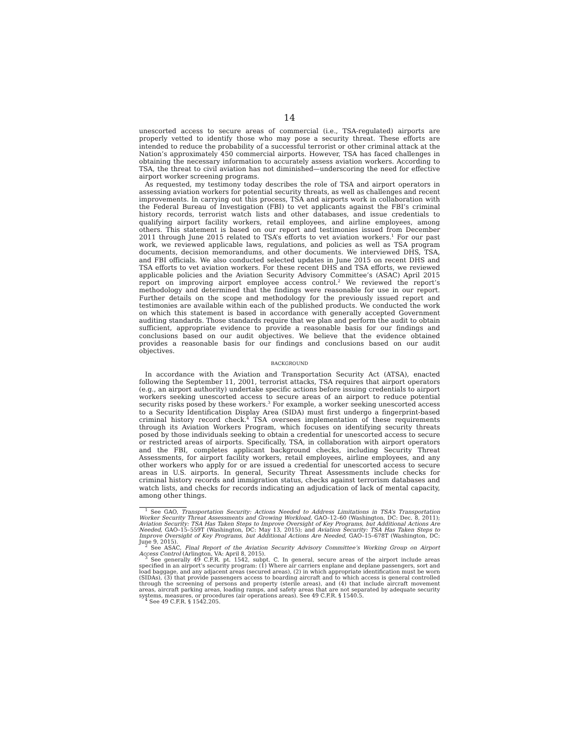14
unescorted access to secure areas of commercial (i.e., TSA-regulated) airports are properly vetted to identify those who may pose a security threat. These efforts are intended to reduce the probability of a successful terrorist or other criminal attack at the Nation’s approximately 450 commercial airports. However, TSA has faced challenges in obtaining the necessary information to accurately assess aviation workers. According to TSA, the threat to civil aviation has not diminished—underscoring the need for effective airport worker screening programs.
As requested, my testimony today describes the role of TSA and airport operators in assessing aviation workers for potential security threats, as well as challenges and recent improvements. In carrying out this process, TSA and airports work in collaboration with the Federal Bureau of Investigation (FBI) to vet applicants against the FBI’s criminal history records, terrorist watch lists and other databases, and issue credentials to qualifying airport facility workers, retail employees, and airline employees, among others. This statement is based on our report and testimonies issued from December 2011 through June 2015 related to TSA’s efforts to vet aviation workers.<sup>1</sup> For our past work, we reviewed applicable laws, regulations, and policies as well as TSA program documents, decision memorandums, and other documents. We interviewed DHS, TSA, and FBI officials. We also conducted selected updates in June 2015 on recent DHS and TSA efforts to vet aviation workers. For these recent DHS and TSA efforts, we reviewed applicable policies and the Aviation Security Advisory Committee’s (ASAC) April 2015 report on improving airport employee access control.<sup>2</sup> We reviewed the report’s methodology and determined that the findings were reasonable for use in our report. Further details on the scope and methodology for the previously issued report and testimonies are available within each of the published products. We conducted the work on which this statement is based in accordance with generally accepted Government auditing standards. Those standards require that we plan and perform the audit to obtain sufficient, appropriate evidence to provide a reasonable basis for our findings and conclusions based on our audit objectives. We believe that the evidence obtained provides a reasonable basis for our findings and conclusions based on our audit objectives.
BACKGROUND
In accordance with the Aviation and Transportation Security Act (ATSA), enacted following the September 11, 2001, terrorist attacks, TSA requires that airport operators (e.g., an airport authority) undertake specific actions before issuing credentials to airport workers seeking unescorted access to secure areas of an airport to reduce potential security risks posed by these workers.<sup>3</sup> For example, a worker seeking unescorted access to a Security Identification Display Area (SIDA) must first undergo a fingerprint-based criminal history record check.<sup>4</sup> TSA oversees implementation of these requirements through its Aviation Workers Program, which focuses on identifying security threats posed by those individuals seeking to obtain a credential for unescorted access to secure or restricted areas of airports. Specifically, TSA, in collaboration with airport operators and the FBI, completes applicant background checks, including Security Threat Assessments, for airport facility workers, retail employees, airline employees, and any other workers who apply for or are issued a credential for unescorted access to secure areas in U.S. airports. In general, Security Threat Assessments include checks for criminal history records and immigration status, checks against terrorism databases and watch lists, and checks for records indicating an adjudication of lack of mental capacity, among other things.
<sup>1</sup> See GAO, Transportation Security: Actions Needed to Address Limitations in TSA’s Transportation Worker Security Threat Assessments and Growing Workload, GAO–12–60 (Washington, DC: Dec. 8, 2011); Aviation Security: TSA Has Taken Steps to Improve Oversight of Key Programs, but Additional Actions Are Needed, GAO–15–559T (Washington, DC: May 13, 2015); and Aviation Security: TSA Has Taken Steps to Improve Oversight of Key Programs, but Additional Actions Are Needed, GAO–15–678T (Washington, DC: June 9, 2015).
<sup>2</sup> See ASAC, Final Report of the Aviation Security Advisory Committee’s Working Group on Airport Access Control (Arlington, VA: April 8, 2015).
<sup>3</sup> See generally 49 C.F.R. pt. 1542, subpt. C. In general, secure areas of the airport include areas specified in an airport’s security program: (1) Where air carriers enplane and deplane passengers, sort and load baggage, and any adjacent areas (secured areas), (2) in which appropriate identification must be worn (SIDAs), (3) that provide passengers access to boarding aircraft and to which access is general controlled through the screening of persons and property (sterile areas), and (4) that include aircraft movement areas, aircraft parking areas, loading ramps, and safety areas that are not separated by adequate security systems, measures, or procedures (air operations areas). See 49 C.F.R. § 1540.5.
<sup>4</sup> See 49 C.F.R. § 1542.205.